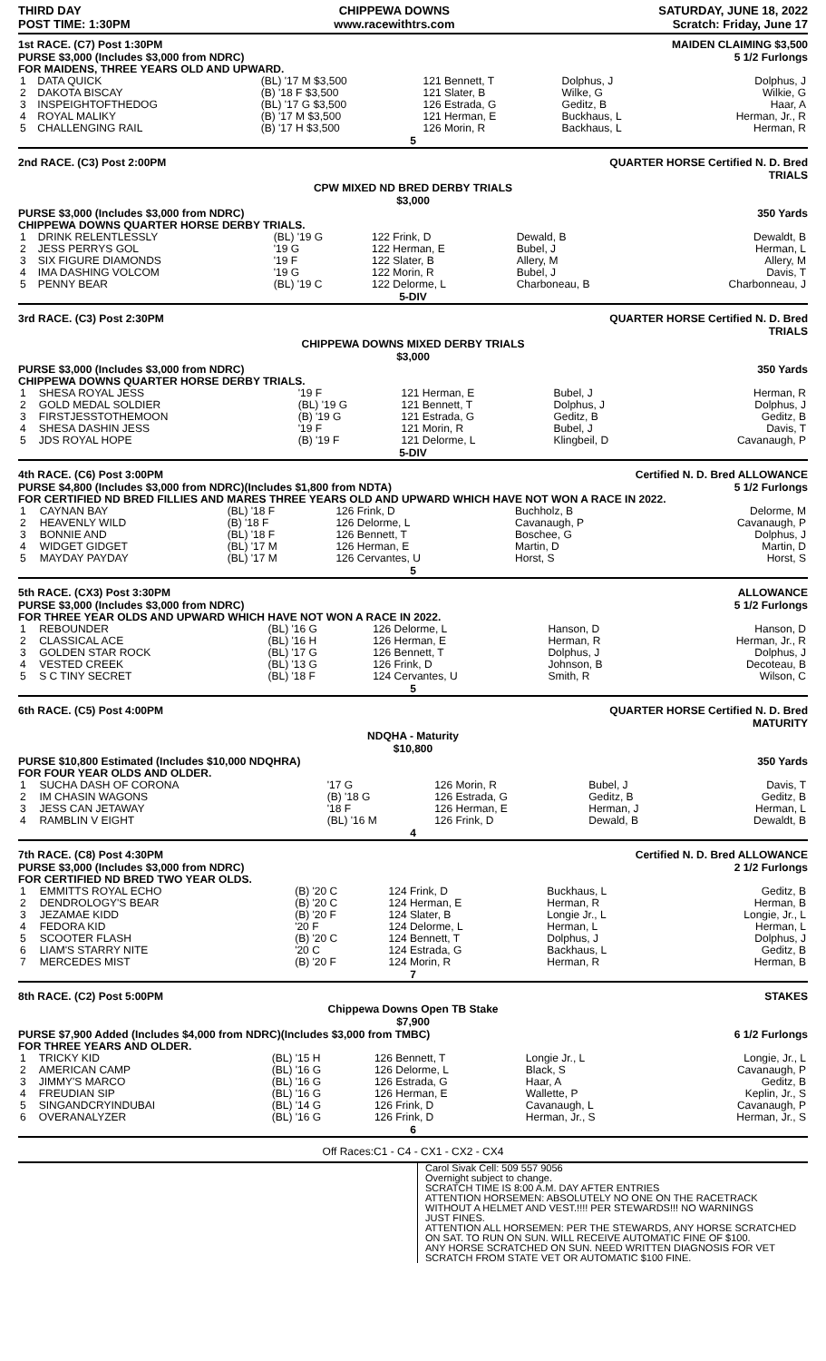THIRD DAY
POST TIME: 1:30PM
CHIPPEWA DOWNS
www.racewithtrs.com
SATURDAY, JUNE 18, 2022
Scratch: Friday, June 17
1st RACE. (C7) Post 1:30PM MAIDEN CLAIMING $3,500
PURSE $3,000 (Includes $3,000 from NDRC) 5 1/2 Furlongs
FOR MAIDENS, THREE YEARS OLD AND UPWARD.
| 1 | DATA QUICK | (BL) '17 M $3,500 | 121 Bennett, T | Dolphus, J | Dolphus, J |
| 2 | DAKOTA BISCAY | (B) '18 F $3,500 | 121 Slater, B | Wilke, G | Wilkie, G |
| 3 | INSPEIGHTOFTHEDOG | (BL) '17 G $3,500 | 126 Estrada, G | Geditz, B | Haar, A |
| 4 | ROYAL MALIKY | (B) '17 M $3,500 | 121 Herman, E | Buckhaus, L | Herman, Jr., R |
| 5 | CHALLENGING RAIL | (B) '17 H $3,500 | 126 Morin, R | Backhaus, L | Herman, R |
5
2nd RACE. (C3) Post 2:00PM QUARTER HORSE Certified N. D. Bred
TRIALS
CPW MIXED ND BRED DERBY TRIALS
$3,000
PURSE $3,000 (Includes $3,000 from NDRC) 350 Yards
CHIPPEWA DOWNS QUARTER HORSE DERBY TRIALS.
| 1 | DRINK RELENTLESSLY | (BL) '19 G | 122 Frink, D | Dewald, B | Dewaldt, B |
| 2 | JESS PERRYS GOL | '19 G | 122 Herman, E | Bubel, J | Herman, L |
| 3 | SIX FIGURE DIAMONDS | '19 F | 122 Slater, B | Allery, M | Allery, M |
| 4 | IMA DASHING VOLCOM | '19 G | 122 Morin, R | Bubel, J | Davis, T |
| 5 | PENNY BEAR | (BL) '19 C | 122 Delorme, L | Charboneau, B | Charbonneau, J |
5-DIV
3rd RACE. (C3) Post 2:30PM QUARTER HORSE Certified N. D. Bred
TRIALS
CHIPPEWA DOWNS MIXED DERBY TRIALS
$3,000
PURSE $3,000 (Includes $3,000 from NDRC) 350 Yards
CHIPPEWA DOWNS QUARTER HORSE DERBY TRIALS.
| 1 | SHESA ROYAL JESS | '19 F | 121 Herman, E | Bubel, J | Herman, R |
| 2 | GOLD MEDAL SOLDIER | (BL) '19 G | 121 Bennett, T | Dolphus, J | Dolphus, J |
| 3 | FIRSTJESSTOTHEMOON | (B) '19 G | 121 Estrada, G | Geditz, B | Geditz, B |
| 4 | SHESA DASHIN JESS | '19 F | 121 Morin, R | Bubel, J | Davis, T |
| 5 | JDS ROYAL HOPE | (B) '19 F | 121 Delorme, L | Klingbeil, D | Cavanaugh, P |
5-DIV
4th RACE. (C6) Post 3:00PM Certified N. D. Bred ALLOWANCE
PURSE $4,800 (Includes $3,000 from NDRC)(Includes $1,800 from NDTA) 5 1/2 Furlongs
FOR CERTIFIED ND BRED FILLIES AND MARES THREE YEARS OLD AND UPWARD WHICH HAVE NOT WON A RACE IN 2022.
| 1 | CAYNAN BAY | (BL) '18 F | 126 Frink, D | Buchholz, B | Delorme, M |
| 2 | HEAVENLY WILD | (B) '18 F | 126 Delorme, L | Cavanaugh, P | Cavanaugh, P |
| 3 | BONNIE AND | (BL) '18 F | 126 Bennett, T | Boschee, G | Dolphus, J |
| 4 | WIDGET GIDGET | (BL) '17 M | 126 Herman, E | Martin, D | Martin, D |
| 5 | MAYDAY PAYDAY | (BL) '17 M | 126 Cervantes, U | Horst, S | Horst, S |
5
5th RACE. (CX3) Post 3:30PM ALLOWANCE
PURSE $3,000 (Includes $3,000 from NDRC) 5 1/2 Furlongs
FOR THREE YEAR OLDS AND UPWARD WHICH HAVE NOT WON A RACE IN 2022.
| 1 | REBOUNDER | (BL) '16 G | 126 Delorme, L | Hanson, D | Hanson, D |
| 2 | CLASSICAL ACE | (BL) '16 H | 126 Herman, E | Herman, R | Herman, Jr., R |
| 3 | GOLDEN STAR ROCK | (BL) '17 G | 126 Bennett, T | Dolphus, J | Dolphus, J |
| 4 | VESTED CREEK | (BL) '13 G | 126 Frink, D | Johnson, B | Decoteau, B |
| 5 | S C TINY SECRET | (BL) '18 F | 124 Cervantes, U | Smith, R | Wilson, C |
5
6th RACE. (C5) Post 4:00PM QUARTER HORSE Certified N. D. Bred
MATURITY
NDQHA - Maturity
$10,800
PURSE $10,800 Estimated (Includes $10,000 NDQHRA) 350 Yards
FOR FOUR YEAR OLDS AND OLDER.
| 1 | SUCHA DASH OF CORONA | '17 G | 126 Morin, R | Bubel, J | Davis, T |
| 2 | IM CHASIN WAGONS | (B) '18 G | 126 Estrada, G | Geditz, B | Geditz, B |
| 3 | JESS CAN JETAWAY | '18 F | 126 Herman, E | Herman, J | Herman, L |
| 4 | RAMBLIN V EIGHT | (BL) '16 M | 126 Frink, D | Dewald, B | Dewaldt, B |
4
7th RACE. (C8) Post 4:30PM Certified N. D. Bred ALLOWANCE
PURSE $3,000 (Includes $3,000 from NDRC) 2 1/2 Furlongs
FOR CERTIFIED ND BRED TWO YEAR OLDS.
| 1 | EMMITTS ROYAL ECHO | (B) '20 C | 124 Frink, D | Buckhaus, L | Geditz, B |
| 2 | DENDROLOGY'S BEAR | (B) '20 C | 124 Herman, E | Herman, R | Herman, B |
| 3 | JEZAMAE KIDD | (B) '20 F | 124 Slater, B | Longie Jr., L | Longie, Jr., L |
| 4 | FEDORA KID | '20 F | 124 Delorme, L | Herman, L | Herman, L |
| 5 | SCOOTER FLASH | (B) '20 C | 124 Bennett, T | Dolphus, J | Dolphus, J |
| 6 | LIAM'S STARRY NITE | '20 C | 124 Estrada, G | Backhaus, L | Geditz, B |
| 7 | MERCEDES MIST | (B) '20 F | 124 Morin, R | Herman, R | Herman, B |
7
8th RACE. (C2) Post 5:00PM STAKES
Chippewa Downs Open TB Stake
$7,900
PURSE $7,900 Added (Includes $4,000 from NDRC)(Includes $3,000 from TMBC) 6 1/2 Furlongs
FOR THREE YEARS AND OLDER.
| 1 | TRICKY KID | (BL) '15 H | 126 Bennett, T | Longie Jr., L | Longie, Jr., L |
| 2 | AMERICAN CAMP | (BL) '16 G | 126 Delorme, L | Black, S | Cavanaugh, P |
| 3 | JIMMY'S MARCO | (BL) '16 G | 126 Estrada, G | Haar, A | Geditz, B |
| 4 | FREUDIAN SIP | (BL) '16 G | 126 Herman, E | Wallette, P | Keplin, Jr., S |
| 5 | SINGANDCRYINDUBAI | (BL) '14 G | 126 Frink, D | Cavanaugh, L | Cavanaugh, P |
| 6 | OVERANALYZER | (BL) '16 G | 126 Frink, D | Herman, Jr., S | Herman, Jr., S |
6
Off Races:C1 - C4 - CX1 - CX2 - CX4
Carol Sivak Cell: 509 557 9056
Overnight subject to change.
SCRATCH TIME IS 8:00 A.M. DAY AFTER ENTRIES
ATTENTION HORSEMEN: ABSOLUTELY NO ONE ON THE RACETRACK WITHOUT A HELMET AND VEST.!!!! PER STEWARDS!!! NO WARNINGS
JUST FINES.
ATTENTION ALL HORSEMEN: PER THE STEWARDS, ANY HORSE SCRATCHED ON SAT. TO RUN ON SUN. WILL RECEIVE AUTOMATIC FINE OF $100.
ANY HORSE SCRATCHED ON SUN. NEED WRITTEN DIAGNOSIS FOR VET SCRATCH FROM STATE VET OR AUTOMATIC $100 FINE.